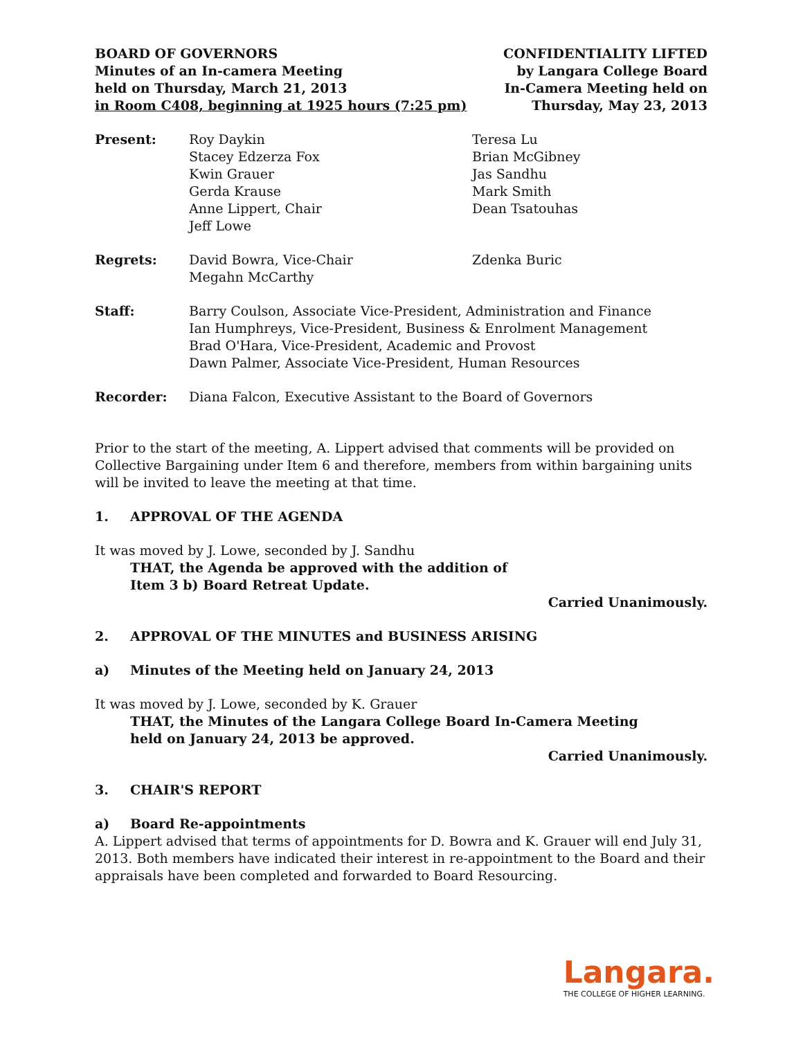BOARD OF GOVERNORS
Minutes of an In-camera Meeting
held on Thursday, March 21, 2013
in Room C408, beginning at 1925 hours (7:25 pm)
CONFIDENTIALITY LIFTED
by Langara College Board
In-Camera Meeting held on
Thursday, May 23, 2013
Present: Roy Daykin
Stacey Edzerza Fox
Kwin Grauer
Gerda Krause
Anne Lippert, Chair
Jeff Lowe
Teresa Lu
Brian McGibney
Jas Sandhu
Mark Smith
Dean Tsatouhas
Regrets: David Bowra, Vice-Chair
Megahn McCarthy
Zdenka Buric
Staff: Barry Coulson, Associate Vice-President, Administration and Finance
Ian Humphreys, Vice-President, Business & Enrolment Management
Brad O'Hara, Vice-President, Academic and Provost
Dawn Palmer, Associate Vice-President, Human Resources
Recorder: Diana Falcon, Executive Assistant to the Board of Governors
Prior to the start of the meeting, A. Lippert advised that comments will be provided on Collective Bargaining under Item 6 and therefore, members from within bargaining units will be invited to leave the meeting at that time.
1. APPROVAL OF THE AGENDA
It was moved by J. Lowe, seconded by J. Sandhu
THAT, the Agenda be approved with the addition of
Item 3 b) Board Retreat Update.
Carried Unanimously.
2. APPROVAL OF THE MINUTES and BUSINESS ARISING
a) Minutes of the Meeting held on January 24, 2013
It was moved by J. Lowe, seconded by K. Grauer
THAT, the Minutes of the Langara College Board In-Camera Meeting
held on January 24, 2013 be approved.
Carried Unanimously.
3. CHAIR'S REPORT
a) Board Re-appointments
A. Lippert advised that terms of appointments for D. Bowra and K. Grauer will end July 31, 2013. Both members have indicated their interest in re-appointment to the Board and their appraisals have been completed and forwarded to Board Resourcing.
Langara.
THE COLLEGE OF HIGHER LEARNING.